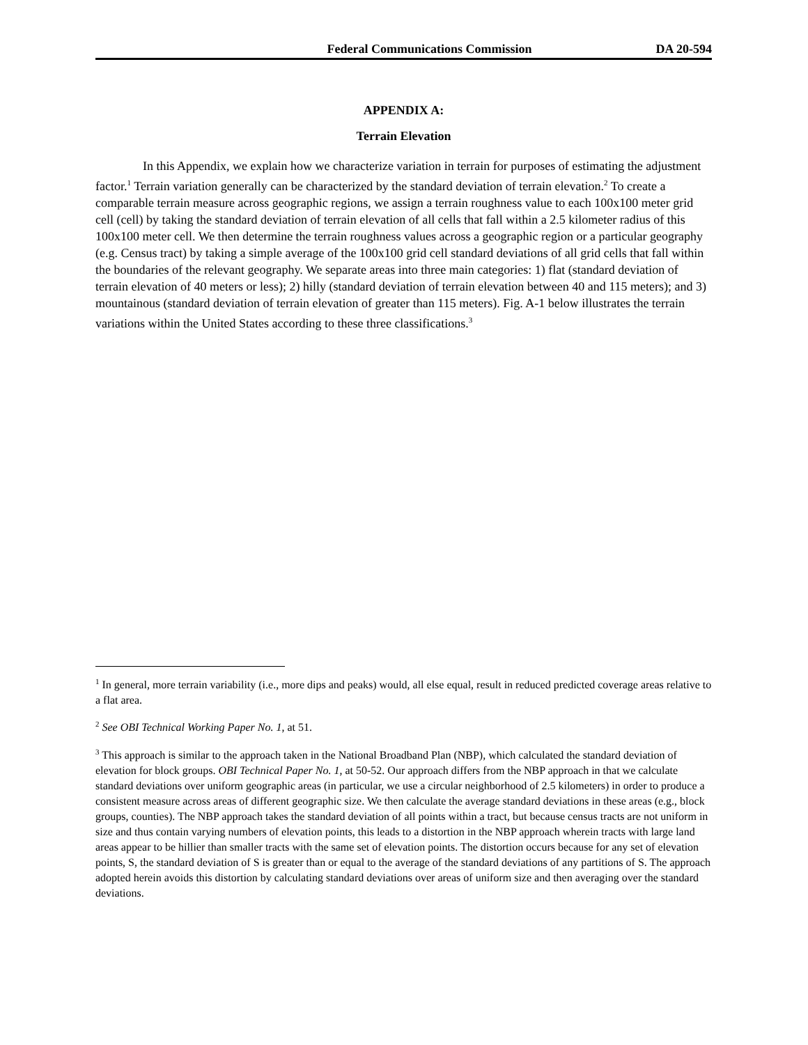Federal Communications Commission DA 20-594
APPENDIX A:
Terrain Elevation
In this Appendix, we explain how we characterize variation in terrain for purposes of estimating the adjustment factor.<sup>1</sup> Terrain variation generally can be characterized by the standard deviation of terrain elevation.<sup>2</sup> To create a comparable terrain measure across geographic regions, we assign a terrain roughness value to each 100x100 meter grid cell (cell) by taking the standard deviation of terrain elevation of all cells that fall within a 2.5 kilometer radius of this 100x100 meter cell. We then determine the terrain roughness values across a geographic region or a particular geography (e.g. Census tract) by taking a simple average of the 100x100 grid cell standard deviations of all grid cells that fall within the boundaries of the relevant geography. We separate areas into three main categories: 1) flat (standard deviation of terrain elevation of 40 meters or less); 2) hilly (standard deviation of terrain elevation between 40 and 115 meters); and 3) mountainous (standard deviation of terrain elevation of greater than 115 meters). Fig. A-1 below illustrates the terrain variations within the United States according to these three classifications.<sup>3</sup>
<sup>1</sup> In general, more terrain variability (i.e., more dips and peaks) would, all else equal, result in reduced predicted coverage areas relative to a flat area.
<sup>2</sup> See OBI Technical Working Paper No. 1, at 51.
<sup>3</sup> This approach is similar to the approach taken in the National Broadband Plan (NBP), which calculated the standard deviation of elevation for block groups. OBI Technical Paper No. 1, at 50-52. Our approach differs from the NBP approach in that we calculate standard deviations over uniform geographic areas (in particular, we use a circular neighborhood of 2.5 kilometers) in order to produce a consistent measure across areas of different geographic size. We then calculate the average standard deviations in these areas (e.g., block groups, counties). The NBP approach takes the standard deviation of all points within a tract, but because census tracts are not uniform in size and thus contain varying numbers of elevation points, this leads to a distortion in the NBP approach wherein tracts with large land areas appear to be hillier than smaller tracts with the same set of elevation points. The distortion occurs because for any set of elevation points, S, the standard deviation of S is greater than or equal to the average of the standard deviations of any partitions of S. The approach adopted herein avoids this distortion by calculating standard deviations over areas of uniform size and then averaging over the standard deviations.